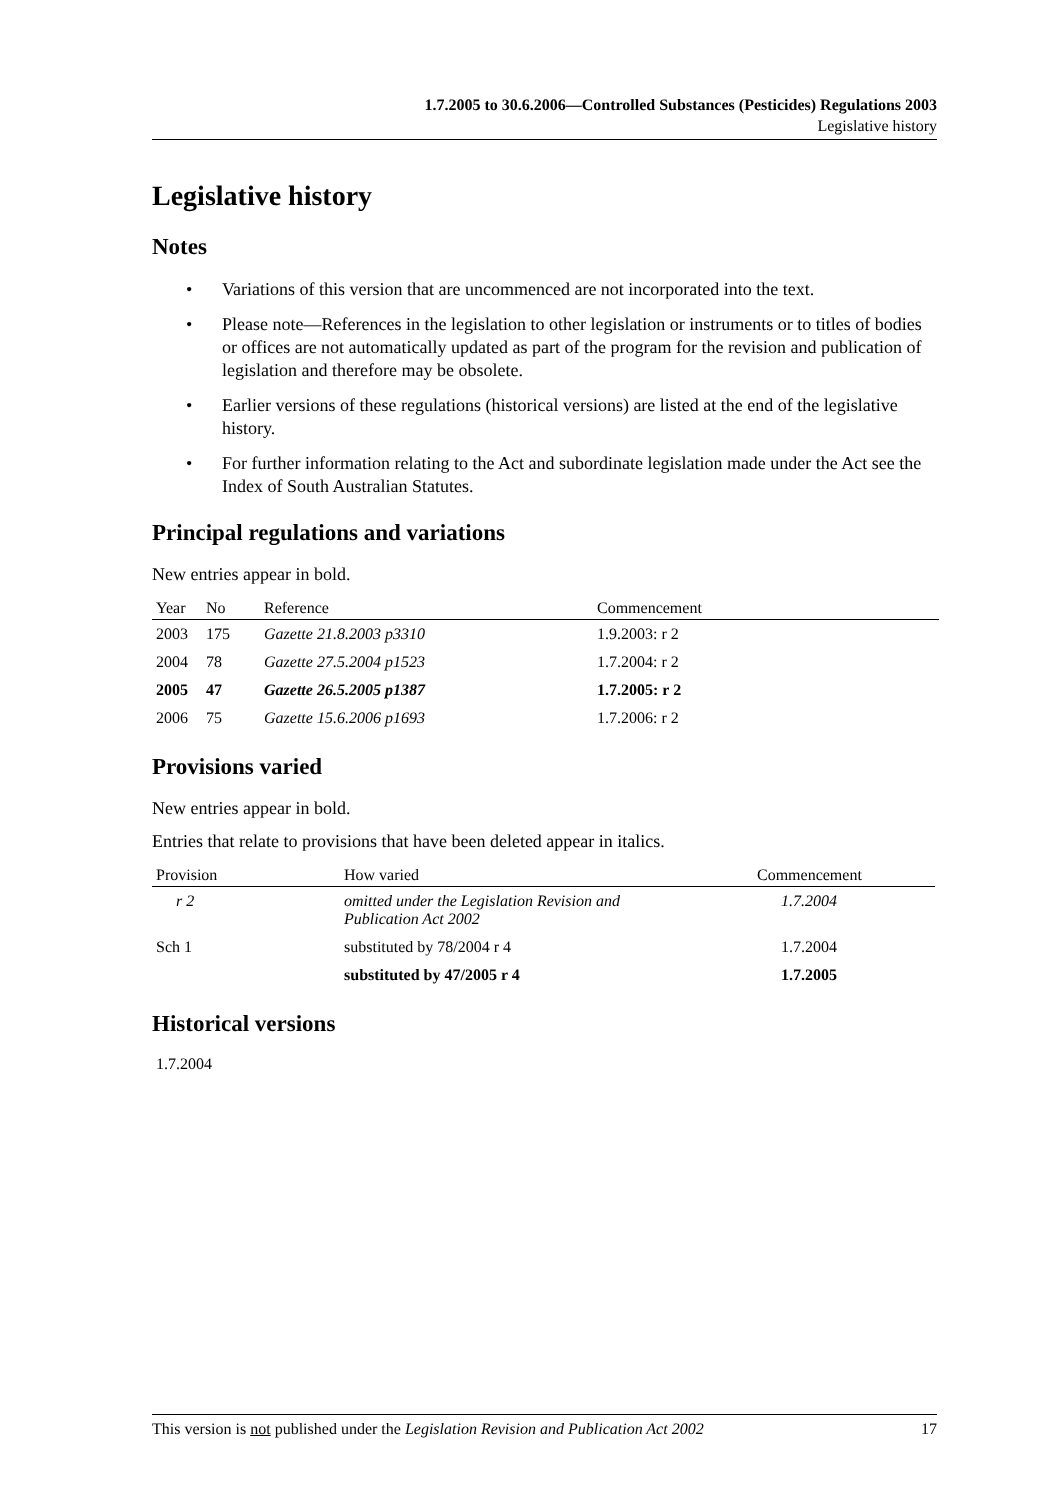1.7.2005 to 30.6.2006—Controlled Substances (Pesticides) Regulations 2003
Legislative history
Legislative history
Notes
• Variations of this version that are uncommenced are not incorporated into the text.
• Please note—References in the legislation to other legislation or instruments or to titles of bodies or offices are not automatically updated as part of the program for the revision and publication of legislation and therefore may be obsolete.
• Earlier versions of these regulations (historical versions) are listed at the end of the legislative history.
• For further information relating to the Act and subordinate legislation made under the Act see the Index of South Australian Statutes.
Principal regulations and variations
New entries appear in bold.
| Year | No | Reference | Commencement |
| --- | --- | --- | --- |
| 2003 | 175 | Gazette 21.8.2003 p3310 | 1.9.2003: r 2 |
| 2004 | 78 | Gazette 27.5.2004 p1523 | 1.7.2004: r 2 |
| 2005 | 47 | Gazette 26.5.2005 p1387 | 1.7.2005: r 2 |
| 2006 | 75 | Gazette 15.6.2006 p1693 | 1.7.2006: r 2 |
Provisions varied
New entries appear in bold.
Entries that relate to provisions that have been deleted appear in italics.
| Provision | How varied | Commencement |
| --- | --- | --- |
| r 2 | omitted under the Legislation Revision and Publication Act 2002 | 1.7.2004 |
| Sch 1 | substituted by 78/2004 r 4 | 1.7.2004 |
| | substituted by 47/2005 r 4 | 1.7.2005 |
Historical versions
1.7.2004
This version is not published under the Legislation Revision and Publication Act 2002 17